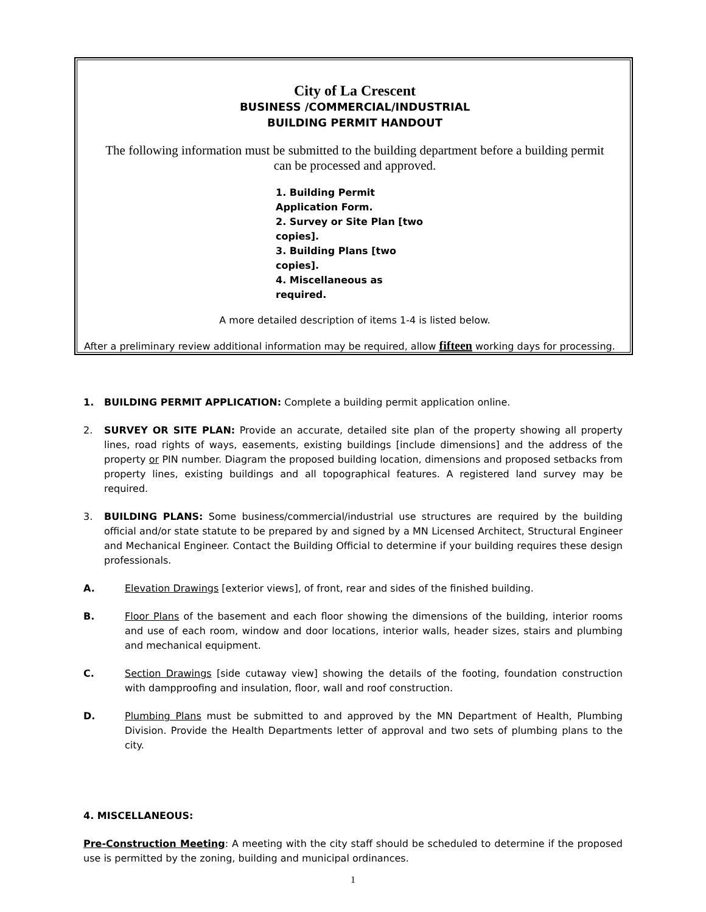City of La Crescent
BUSINESS /COMMERCIAL/INDUSTRIAL
BUILDING PERMIT HANDOUT
The following information must be submitted to the building department before a building permit can be processed and approved.
1. Building Permit Application Form.
2. Survey or Site Plan [two copies].
3. Building Plans [two copies].
4. Miscellaneous as required.
A more detailed description of items 1-4 is listed below.
After a preliminary review additional information may be required, allow fifteen working days for processing.
1. BUILDING PERMIT APPLICATION: Complete a building permit application online.
2. SURVEY OR SITE PLAN: Provide an accurate, detailed site plan of the property showing all property lines, road rights of ways, easements, existing buildings [include dimensions] and the address of the property or PIN number. Diagram the proposed building location, dimensions and proposed setbacks from property lines, existing buildings and all topographical features. A registered land survey may be required.
3. BUILDING PLANS: Some business/commercial/industrial use structures are required by the building official and/or state statute to be prepared by and signed by a MN Licensed Architect, Structural Engineer and Mechanical Engineer. Contact the Building Official to determine if your building requires these design professionals.
A. Elevation Drawings [exterior views], of front, rear and sides of the finished building.
B. Floor Plans of the basement and each floor showing the dimensions of the building, interior rooms and use of each room, window and door locations, interior walls, header sizes, stairs and plumbing and mechanical equipment.
C. Section Drawings [side cutaway view] showing the details of the footing, foundation construction with dampproofing and insulation, floor, wall and roof construction.
D. Plumbing Plans must be submitted to and approved by the MN Department of Health, Plumbing Division. Provide the Health Departments letter of approval and two sets of plumbing plans to the city.
4. MISCELLANEOUS:
Pre-Construction Meeting: A meeting with the city staff should be scheduled to determine if the proposed use is permitted by the zoning, building and municipal ordinances.
1